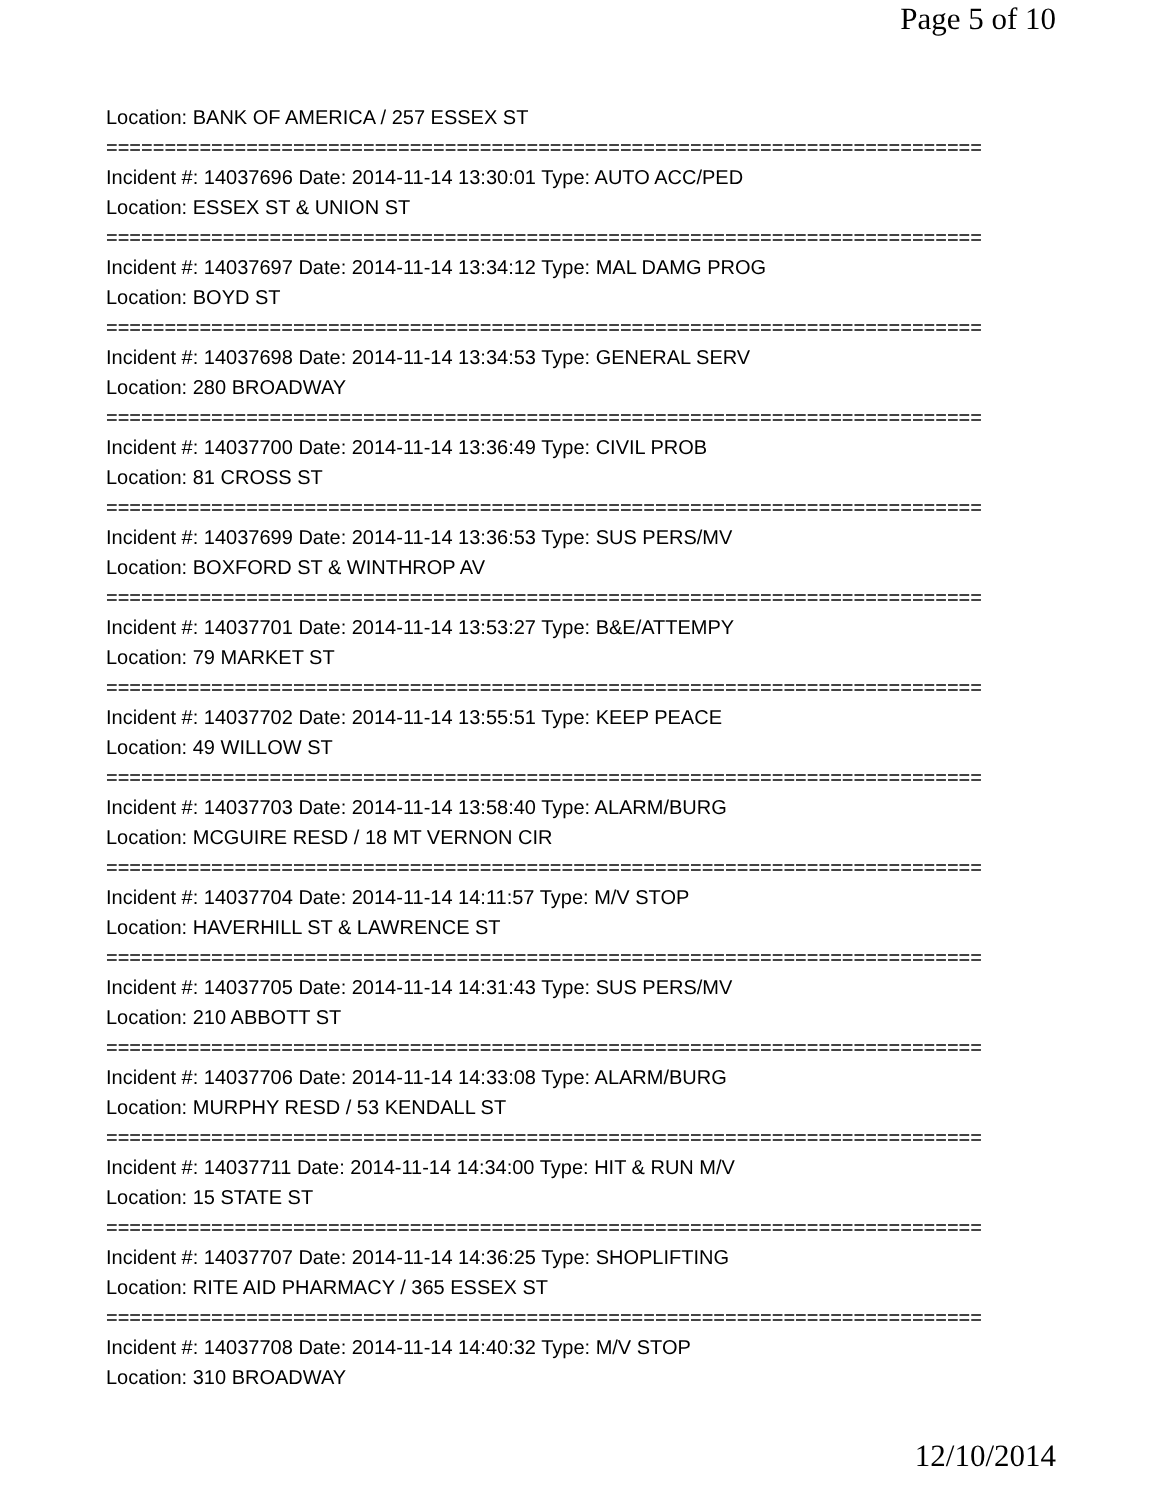Page 5 of 10
Location: BANK OF AMERICA / 257 ESSEX ST
===========================================================================
Incident #: 14037696 Date: 2014-11-14 13:30:01 Type: AUTO ACC/PED
Location: ESSEX ST & UNION ST
===========================================================================
Incident #: 14037697 Date: 2014-11-14 13:34:12 Type: MAL DAMG PROG
Location: BOYD ST
===========================================================================
Incident #: 14037698 Date: 2014-11-14 13:34:53 Type: GENERAL SERV
Location: 280 BROADWAY
===========================================================================
Incident #: 14037700 Date: 2014-11-14 13:36:49 Type: CIVIL PROB
Location: 81 CROSS ST
===========================================================================
Incident #: 14037699 Date: 2014-11-14 13:36:53 Type: SUS PERS/MV
Location: BOXFORD ST & WINTHROP AV
===========================================================================
Incident #: 14037701 Date: 2014-11-14 13:53:27 Type: B&E/ATTEMPY
Location: 79 MARKET ST
===========================================================================
Incident #: 14037702 Date: 2014-11-14 13:55:51 Type: KEEP PEACE
Location: 49 WILLOW ST
===========================================================================
Incident #: 14037703 Date: 2014-11-14 13:58:40 Type: ALARM/BURG
Location: MCGUIRE RESD / 18 MT VERNON CIR
===========================================================================
Incident #: 14037704 Date: 2014-11-14 14:11:57 Type: M/V STOP
Location: HAVERHILL ST & LAWRENCE ST
===========================================================================
Incident #: 14037705 Date: 2014-11-14 14:31:43 Type: SUS PERS/MV
Location: 210 ABBOTT ST
===========================================================================
Incident #: 14037706 Date: 2014-11-14 14:33:08 Type: ALARM/BURG
Location: MURPHY RESD / 53 KENDALL ST
===========================================================================
Incident #: 14037711 Date: 2014-11-14 14:34:00 Type: HIT & RUN M/V
Location: 15 STATE ST
===========================================================================
Incident #: 14037707 Date: 2014-11-14 14:36:25 Type: SHOPLIFTING
Location: RITE AID PHARMACY / 365 ESSEX ST
===========================================================================
Incident #: 14037708 Date: 2014-11-14 14:40:32 Type: M/V STOP
Location: 310 BROADWAY
12/10/2014